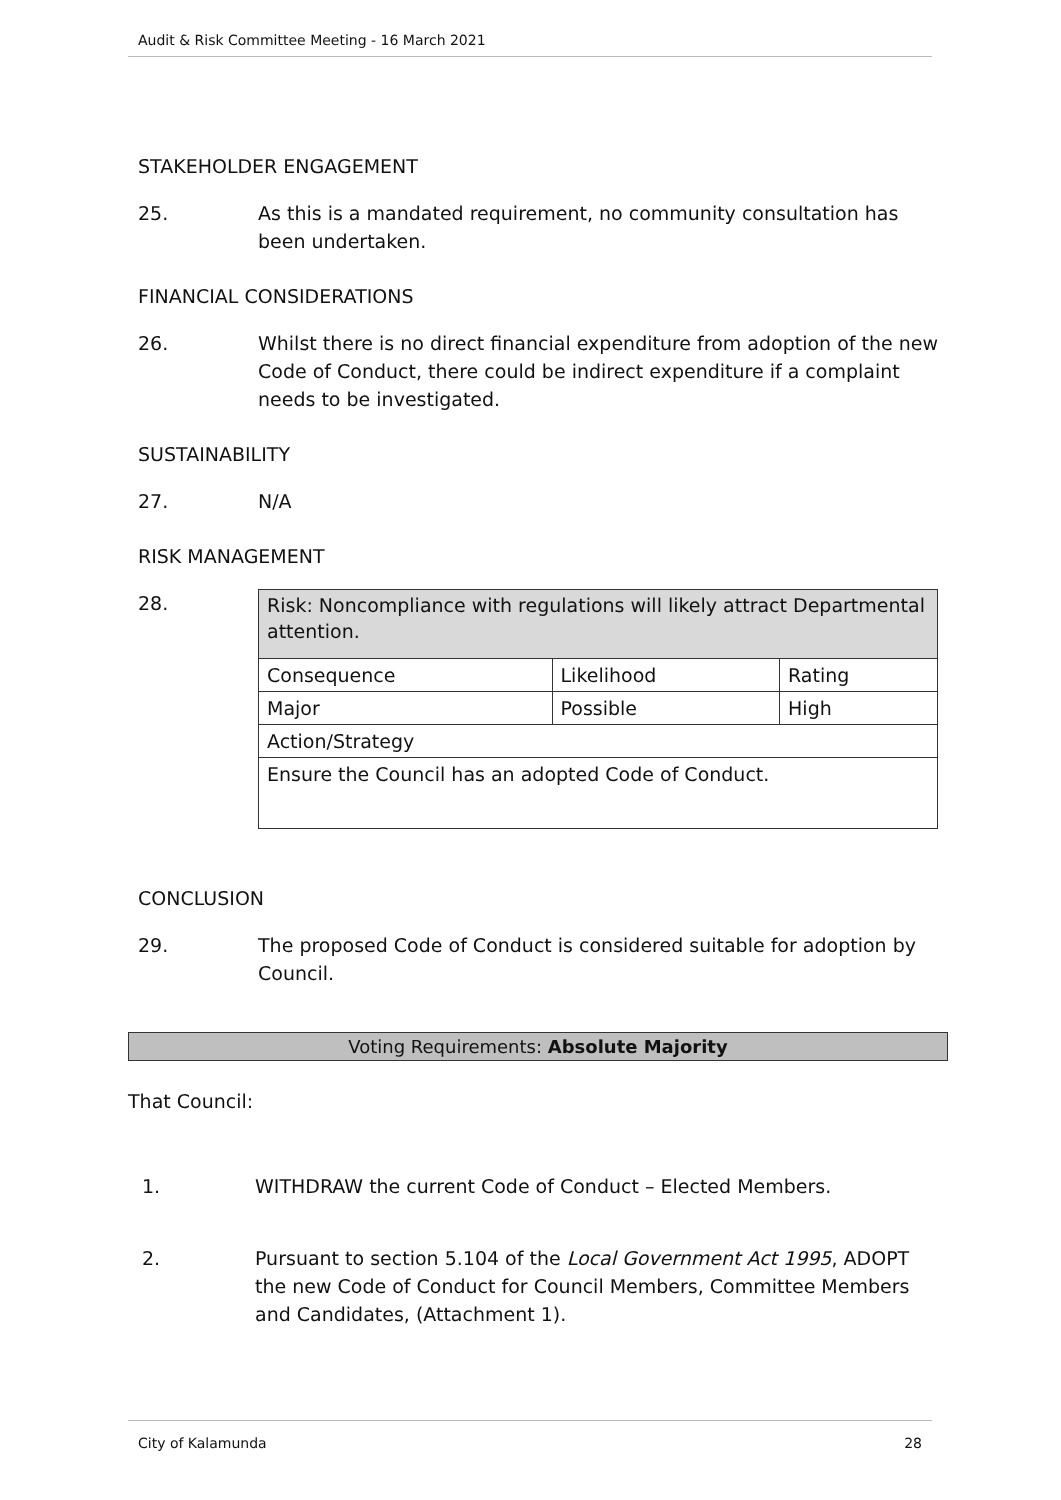Audit & Risk Committee Meeting - 16 March 2021
STAKEHOLDER ENGAGEMENT
25. As this is a mandated requirement, no community consultation has been undertaken.
FINANCIAL CONSIDERATIONS
26. Whilst there is no direct financial expenditure from adoption of the new Code of Conduct, there could be indirect expenditure if a complaint needs to be investigated.
SUSTAINABILITY
27. N/A
RISK MANAGEMENT
28.
| Risk: Noncompliance with regulations will likely attract Departmental attention. | | |
| Consequence | Likelihood | Rating |
| Major | Possible | High |
| Action/Strategy | | |
| Ensure the Council has an adopted Code of Conduct. | | |
CONCLUSION
29. The proposed Code of Conduct is considered suitable for adoption by Council.
Voting Requirements: Absolute Majority
That Council:
1. WITHDRAW the current Code of Conduct – Elected Members.
2. Pursuant to section 5.104 of the Local Government Act 1995, ADOPT the new Code of Conduct for Council Members, Committee Members and Candidates, (Attachment 1).
City of Kalamunda 28